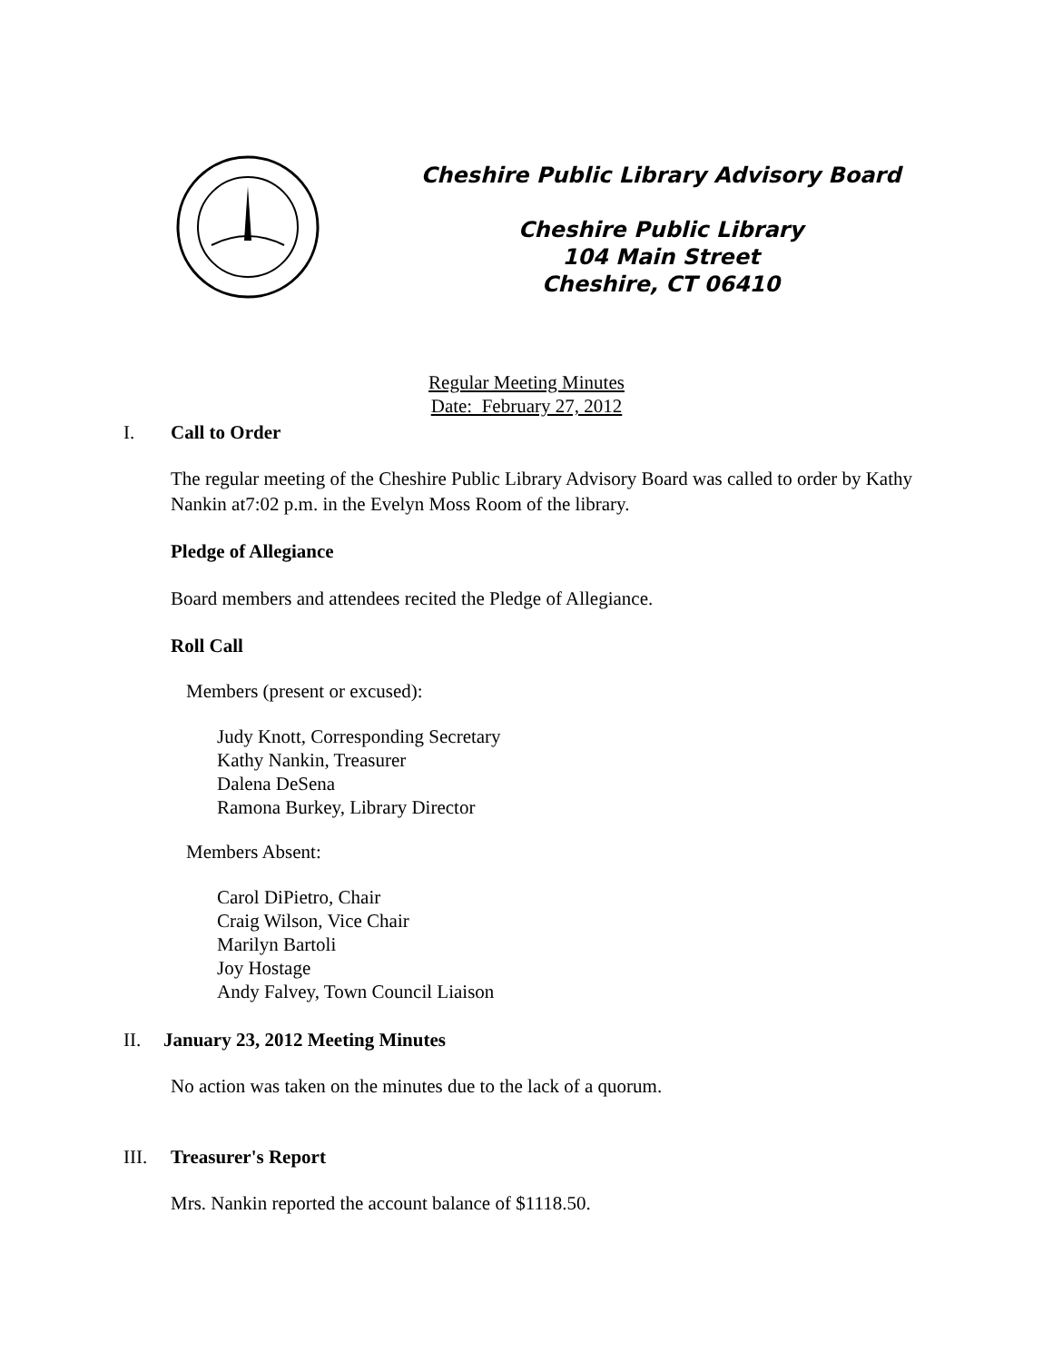Cheshire Public Library Advisory Board
Cheshire Public Library
104 Main Street
Cheshire, CT 06410
Regular Meeting Minutes
Date: February 27, 2012
I. Call to Order
The regular meeting of the Cheshire Public Library Advisory Board was called to order by Kathy Nankin at7:02 p.m. in the Evelyn Moss Room of the library.
Pledge of Allegiance
Board members and attendees recited the Pledge of Allegiance.
Roll Call
Members (present or excused):
Judy Knott, Corresponding Secretary
Kathy Nankin, Treasurer
Dalena DeSena
Ramona Burkey, Library Director
Members Absent:
Carol DiPietro, Chair
Craig Wilson, Vice Chair
Marilyn Bartoli
Joy Hostage
Andy Falvey, Town Council Liaison
II. January 23, 2012 Meeting Minutes
No action was taken on the minutes due to the lack of a quorum.
III. Treasurer's Report
Mrs. Nankin reported the account balance of $1118.50.